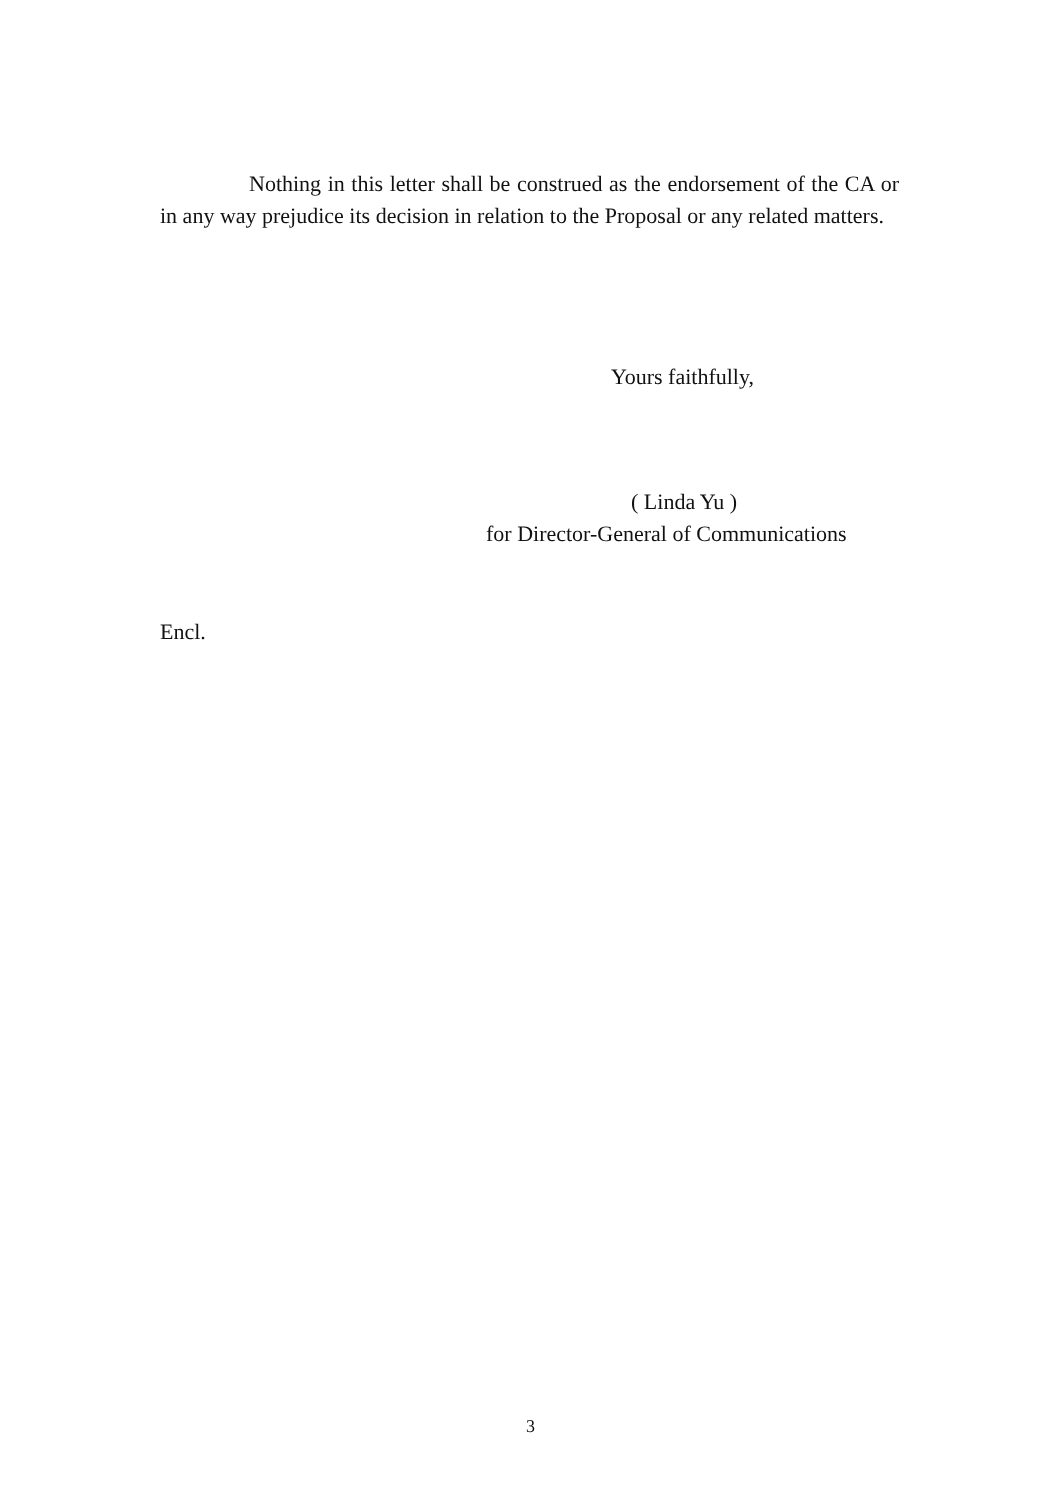Nothing in this letter shall be construed as the endorsement of the CA or in any way prejudice its decision in relation to the Proposal or any related matters.
Yours faithfully,
( Linda Yu )
for Director-General of Communications
Encl.
3